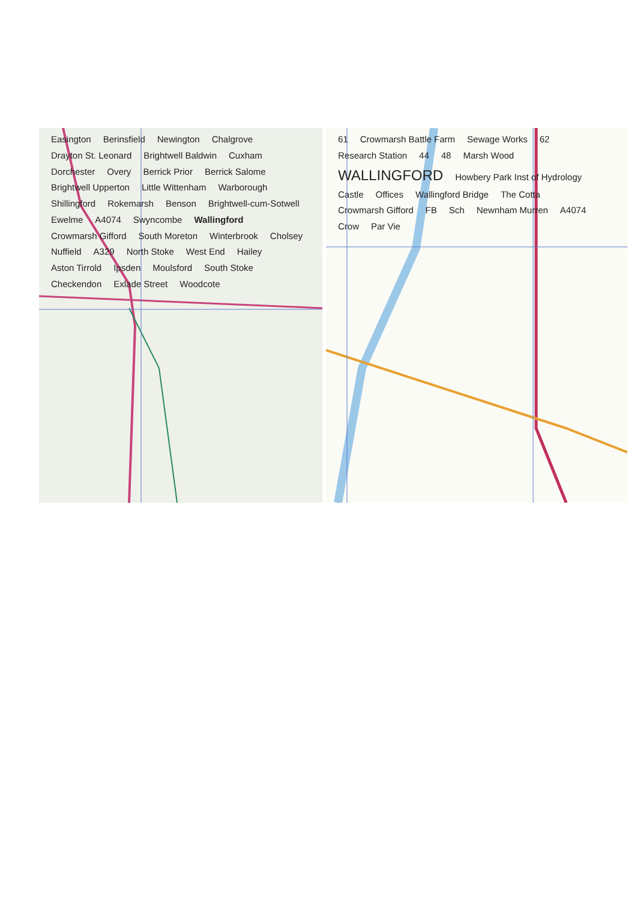Easington Berinsfield Newington Chalgrove Drayton St. Leonard Brightwell Baldwin Cuxham Dorchester Overy Berrick Prior Berrick Salome Brightwell Upperton Little Wittenham Warborough Shillingford Rokemarsh Benson Brightwell-cum-Sotwell Ewelme A4074 Swyncombe Wallingford Crowmarsh Gifford South Moreton Winterbrook Cholsey Nuffield A329 North Stoke West End Hailey Aston Tirrold Ipsden Moulsford South Stoke Checkendon Exlade Street Woodcote
61 Crowmarsh Battle Farm Sewage Works 62 Research Station 44 48 Marsh Wood WALLINGFORD Howbery Park Inst of Hydrology Castle Offices Wallingford Bridge The Cotta Crowmarsh Gifford FB Sch Newnham Murren A4074 Crow Par Vie